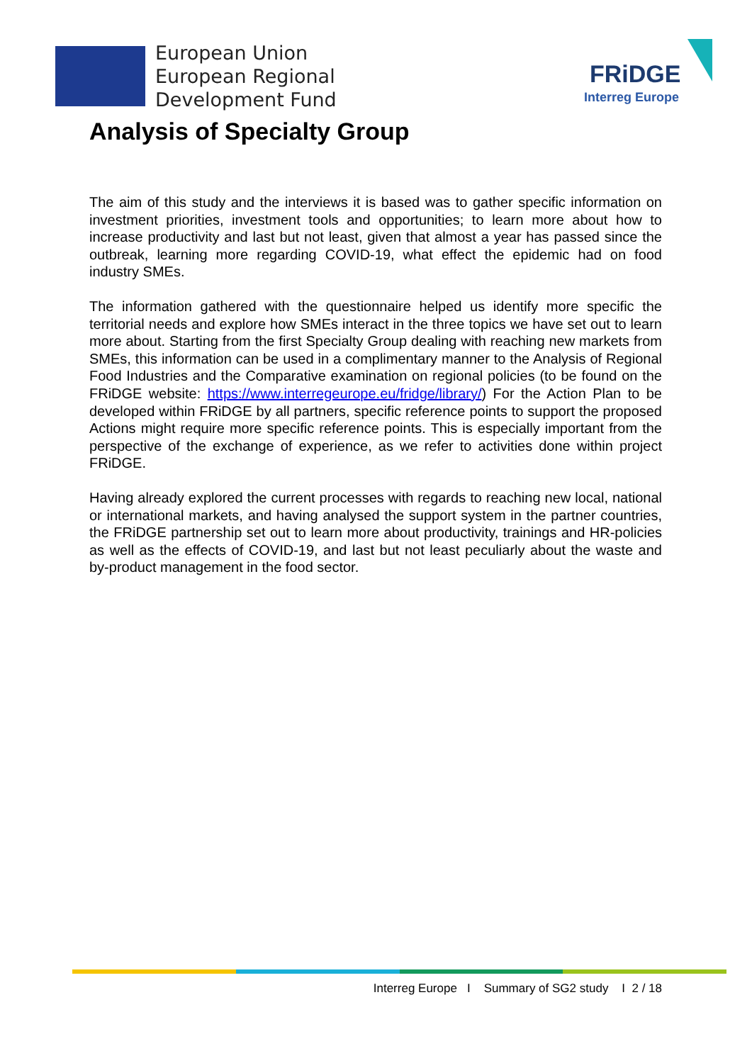European Union
European Regional
Development Fund
FRiDGE
Interreg Europe
Analysis of Specialty Group
The aim of this study and the interviews it is based was to gather specific information on investment priorities, investment tools and opportunities; to learn more about how to increase productivity and last but not least, given that almost a year has passed since the outbreak, learning more regarding COVID-19, what effect the epidemic had on food industry SMEs.
The information gathered with the questionnaire helped us identify more specific the territorial needs and explore how SMEs interact in the three topics we have set out to learn more about. Starting from the first Specialty Group dealing with reaching new markets from SMEs, this information can be used in a complimentary manner to the Analysis of Regional Food Industries and the Comparative examination on regional policies (to be found on the FRiDGE website: https://www.interregeurope.eu/fridge/library/) For the Action Plan to be developed within FRiDGE by all partners, specific reference points to support the proposed Actions might require more specific reference points. This is especially important from the perspective of the exchange of experience, as we refer to activities done within project FRiDGE.
Having already explored the current processes with regards to reaching new local, national or international markets, and having analysed the support system in the partner countries, the FRiDGE partnership set out to learn more about productivity, trainings and HR-policies as well as the effects of COVID-19, and last but not least peculiarly about the waste and by-product management in the food sector.
Interreg Europe I Summary of SG2 study I 2 / 18